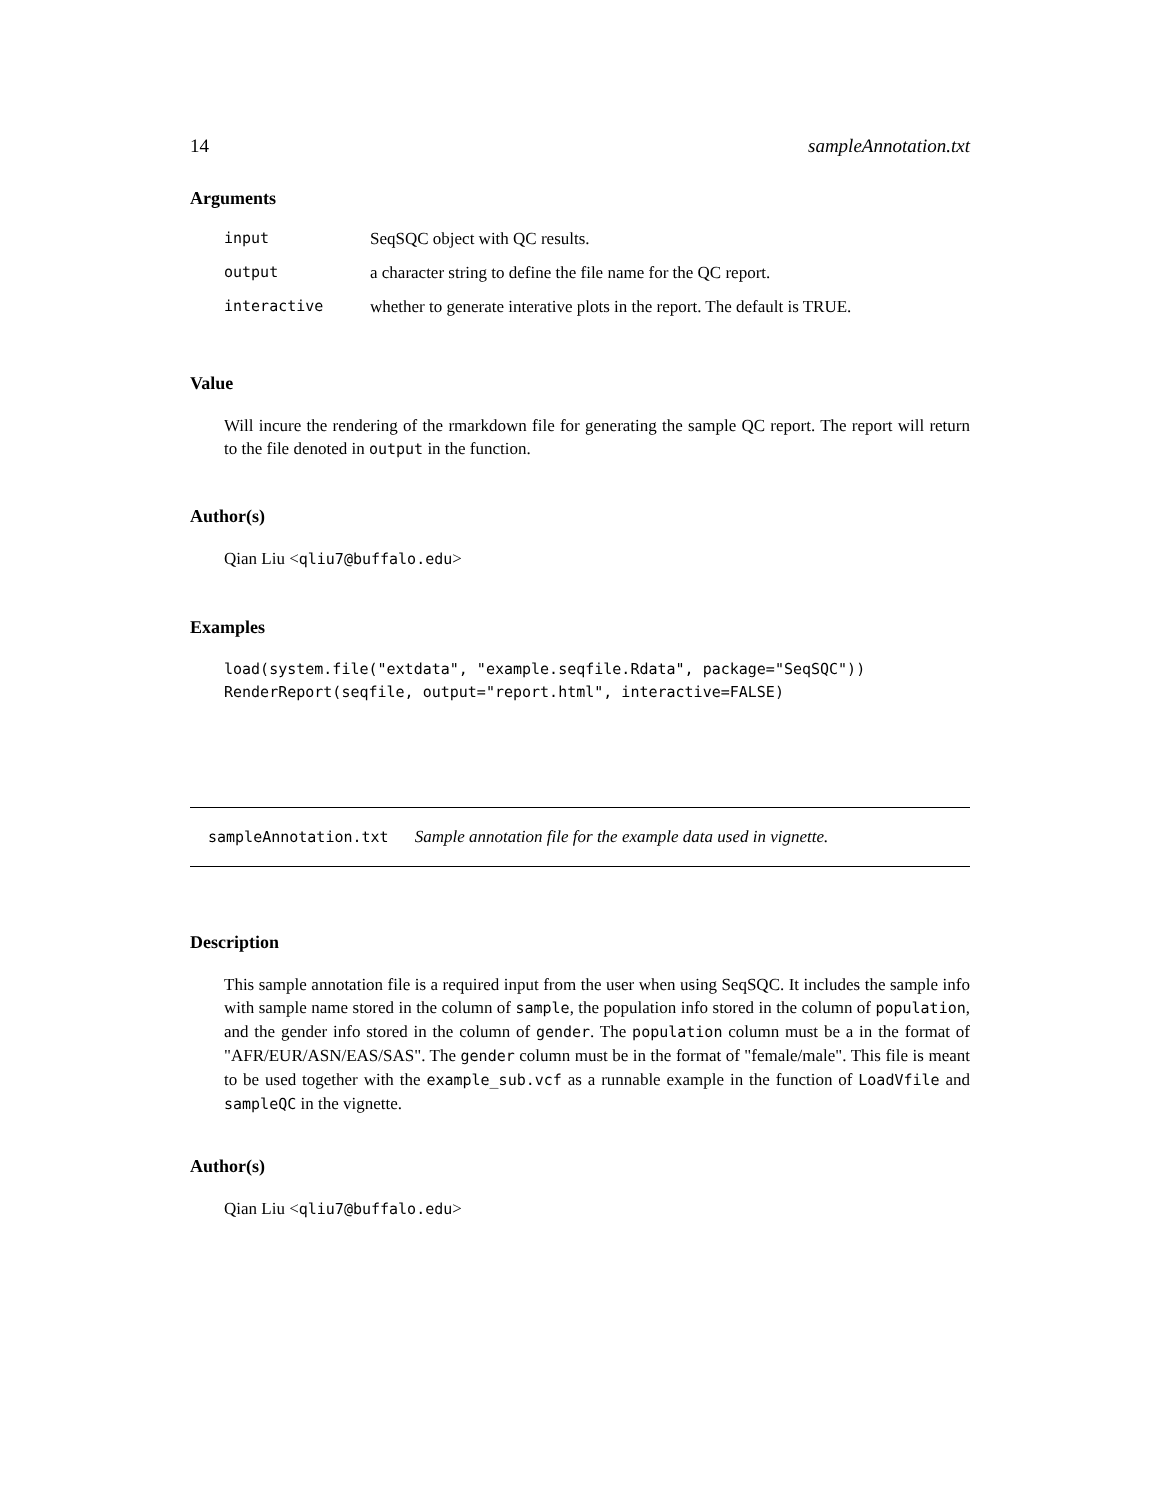14 sampleAnnotation.txt
Arguments
| input | SeqSQC object with QC results. |
| output | a character string to define the file name for the QC report. |
| interactive | whether to generate interative plots in the report. The default is TRUE. |
Value
Will incure the rendering of the rmarkdown file for generating the sample QC report. The report will return to the file denoted in output in the function.
Author(s)
Qian Liu <qliu7@buffalo.edu>
Examples
load(system.file("extdata", "example.seqfile.Rdata", package="SeqSQC"))
RenderReport(seqfile, output="report.html", interactive=FALSE)
sampleAnnotation.txt Sample annotation file for the example data used in vignette.
Description
This sample annotation file is a required input from the user when using SeqSQC. It includes the sample info with sample name stored in the column of sample, the population info stored in the column of population, and the gender info stored in the column of gender. The population column must be a in the format of "AFR/EUR/ASN/EAS/SAS". The gender column must be in the format of "female/male". This file is meant to be used together with the example_sub.vcf as a runnable example in the function of LoadVfile and sampleQC in the vignette.
Author(s)
Qian Liu <qliu7@buffalo.edu>